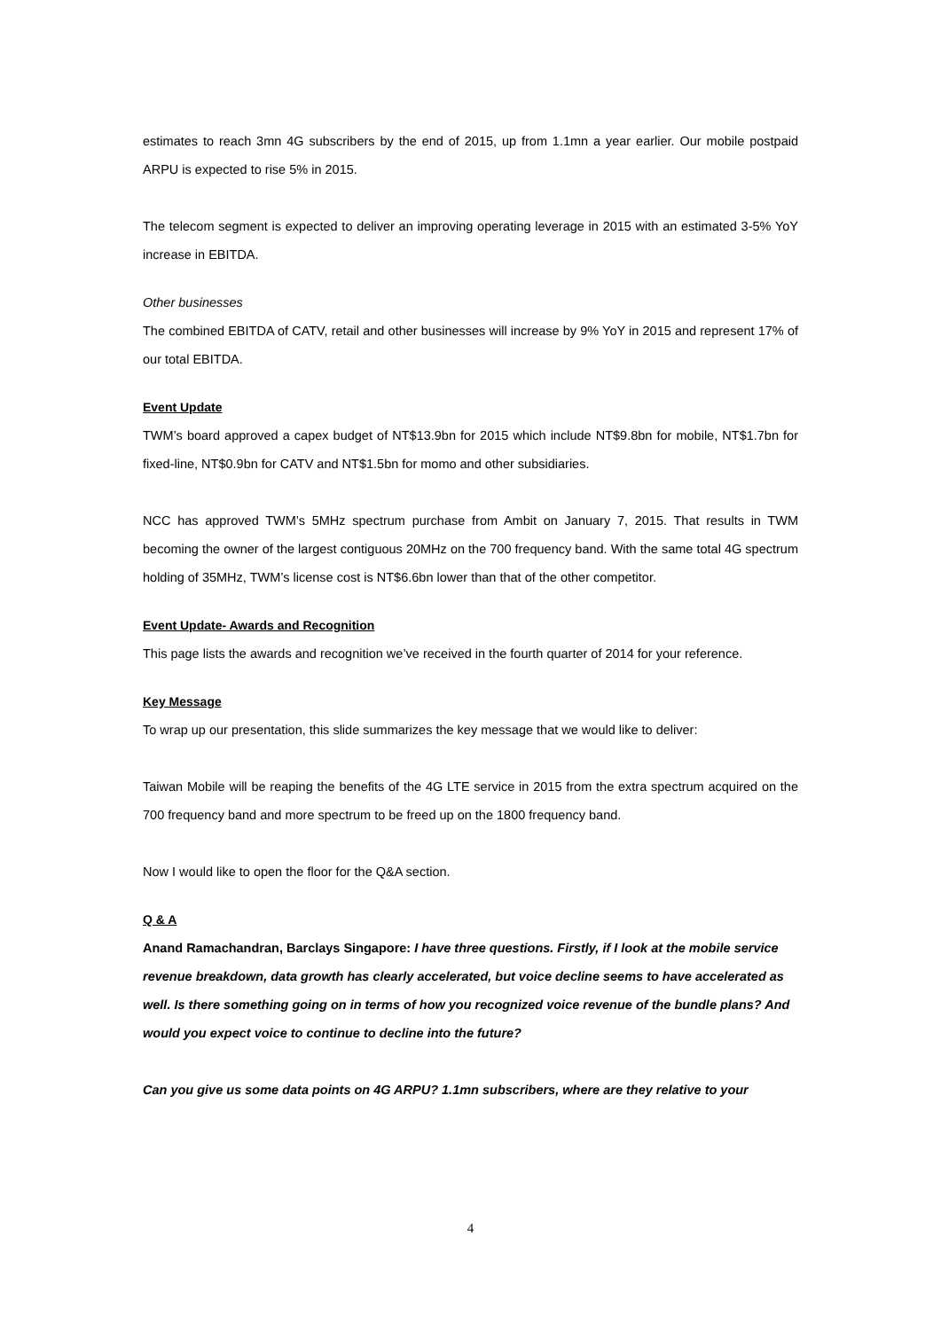estimates to reach 3mn 4G subscribers by the end of 2015, up from 1.1mn a year earlier. Our mobile postpaid ARPU is expected to rise 5% in 2015.
The telecom segment is expected to deliver an improving operating leverage in 2015 with an estimated 3-5% YoY increase in EBITDA.
Other businesses
The combined EBITDA of CATV, retail and other businesses will increase by 9% YoY in 2015 and represent 17% of our total EBITDA.
Event Update
TWM’s board approved a capex budget of NT$13.9bn for 2015 which include NT$9.8bn for mobile, NT$1.7bn for fixed-line, NT$0.9bn for CATV and NT$1.5bn for momo and other subsidiaries.
NCC has approved TWM’s 5MHz spectrum purchase from Ambit on January 7, 2015. That results in TWM becoming the owner of the largest contiguous 20MHz on the 700 frequency band. With the same total 4G spectrum holding of 35MHz, TWM’s license cost is NT$6.6bn lower than that of the other competitor.
Event Update- Awards and Recognition
This page lists the awards and recognition we’ve received in the fourth quarter of 2014 for your reference.
Key Message
To wrap up our presentation, this slide summarizes the key message that we would like to deliver:
Taiwan Mobile will be reaping the benefits of the 4G LTE service in 2015 from the extra spectrum acquired on the 700 frequency band and more spectrum to be freed up on the 1800 frequency band.
Now I would like to open the floor for the Q&A section.
Q & A
Anand Ramachandran, Barclays Singapore: I have three questions. Firstly, if I look at the mobile service revenue breakdown, data growth has clearly accelerated, but voice decline seems to have accelerated as well. Is there something going on in terms of how you recognized voice revenue of the bundle plans? And would you expect voice to continue to decline into the future?
Can you give us some data points on 4G ARPU? 1.1mn subscribers, where are they relative to your
4